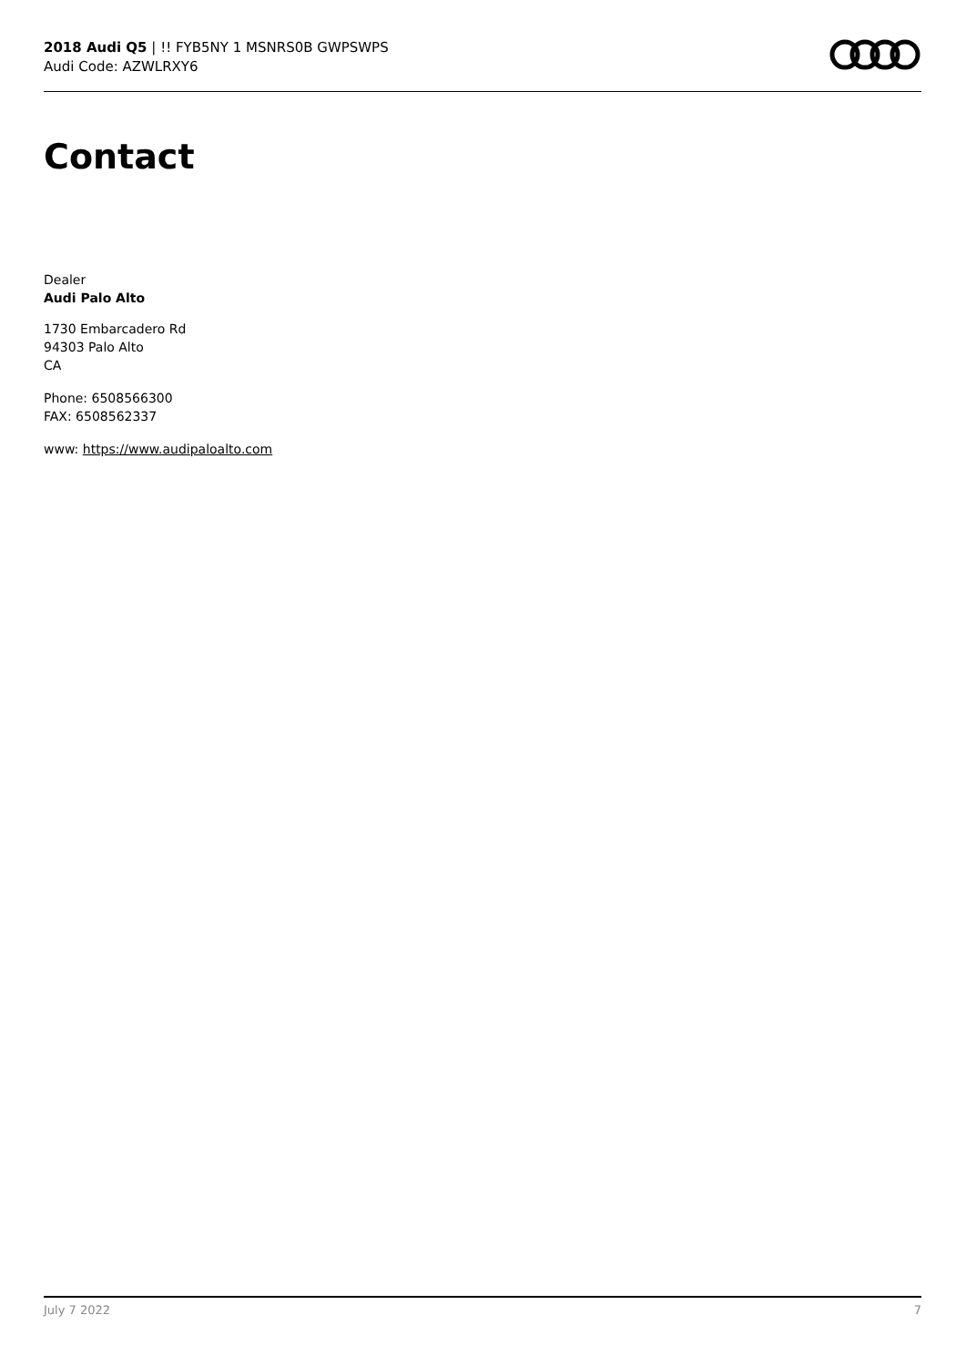2018 Audi Q5 | !! FYB5NY 1 MSNRS0B GWPSWPS
Audi Code: AZWLRXY6
Contact
Dealer
Audi Palo Alto
1730 Embarcadero Rd
94303 Palo Alto
CA
Phone: 6508566300
FAX: 6508562337
www: https://www.audipaloalto.com
July 7 2022 7